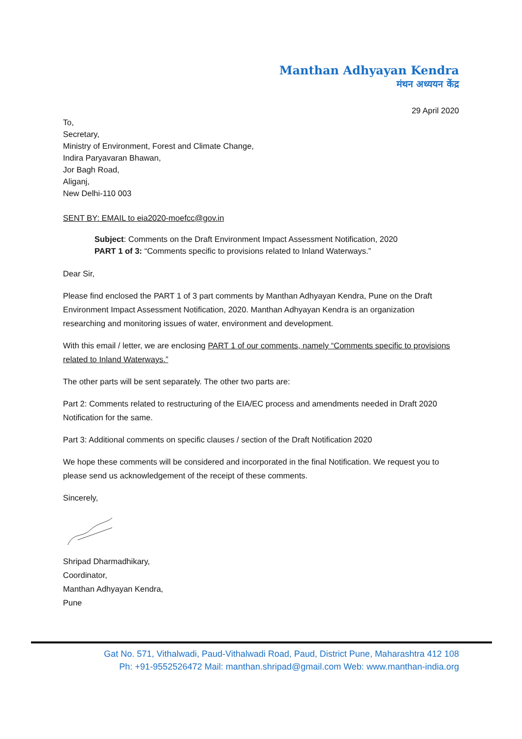Manthan Adhyayan Kendra
मंथन अध्ययन केंद्र
29 April 2020
To,
Secretary,
Ministry of Environment, Forest and Climate Change,
Indira Paryavaran Bhawan,
Jor Bagh Road,
Aliganj,
New Delhi-110 003
SENT BY: EMAIL to eia2020-moefcc@gov.in
Subject: Comments on the Draft Environment Impact Assessment Notification, 2020
PART 1 of 3: “Comments specific to provisions related to Inland Waterways.”
Dear Sir,
Please find enclosed the PART 1 of 3 part comments by Manthan Adhyayan Kendra, Pune on the Draft Environment Impact Assessment Notification, 2020. Manthan Adhyayan Kendra is an organization researching and monitoring issues of water, environment and development.
With this email / letter, we are enclosing PART 1 of our comments, namely “Comments specific to provisions related to Inland Waterways.”
The other parts will be sent separately. The other two parts are:
Part 2: Comments related to restructuring of the EIA/EC process and amendments needed in Draft 2020 Notification for the same.
Part 3: Additional comments on specific clauses / section of the Draft Notification 2020
We hope these comments will be considered and incorporated in the final Notification. We request you to please send us acknowledgement of the receipt of these comments.
Sincerely,
Shripad Dharmadhikary,
Coordinator,
Manthan Adhyayan Kendra,
Pune
Gat No. 571, Vithalwadi, Paud-Vithalwadi Road, Paud, District Pune, Maharashtra 412 108
Ph: +91-9552526472 Mail: manthan.shripad@gmail.com Web: www.manthan-india.org